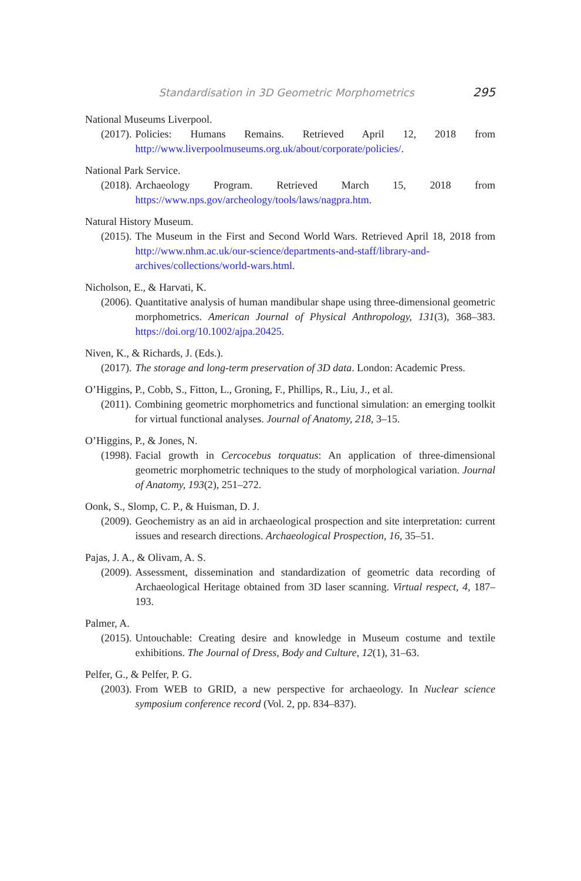Standardisation in 3D Geometric Morphometrics 295
National Museums Liverpool.
(2017). Policies: Humans Remains. Retrieved April 12, 2018 from http://www.liverpoolmuseums.org.uk/about/corporate/policies/.
National Park Service.
(2018). Archaeology Program. Retrieved March 15, 2018 from https://www.nps.gov/archeology/tools/laws/nagpra.htm.
Natural History Museum.
(2015). The Museum in the First and Second World Wars. Retrieved April 18, 2018 from http://www.nhm.ac.uk/our-science/departments-and-staff/library-and-archives/collections/world-wars.html.
Nicholson, E., & Harvati, K.
(2006). Quantitative analysis of human mandibular shape using three-dimensional geometric morphometrics. American Journal of Physical Anthropology, 131(3), 368–383. https://doi.org/10.1002/ajpa.20425.
Niven, K., & Richards, J. (Eds.).
(2017). The storage and long-term preservation of 3D data. London: Academic Press.
O’Higgins, P., Cobb, S., Fitton, L., Groning, F., Phillips, R., Liu, J., et al.
(2011). Combining geometric morphometrics and functional simulation: an emerging toolkit for virtual functional analyses. Journal of Anatomy, 218, 3–15.
O’Higgins, P., & Jones, N.
(1998). Facial growth in Cercocebus torquatus: An application of three-dimensional geometric morphometric techniques to the study of morphological variation. Journal of Anatomy, 193(2), 251–272.
Oonk, S., Slomp, C. P., & Huisman, D. J.
(2009). Geochemistry as an aid in archaeological prospection and site interpretation: current issues and research directions. Archaeological Prospection, 16, 35–51.
Pajas, J. A., & Olivam, A. S.
(2009). Assessment, dissemination and standardization of geometric data recording of Archaeological Heritage obtained from 3D laser scanning. Virtual respect, 4, 187–193.
Palmer, A.
(2015). Untouchable: Creating desire and knowledge in Museum costume and textile exhibitions. The Journal of Dress, Body and Culture, 12(1), 31–63.
Pelfer, G., & Pelfer, P. G.
(2003). From WEB to GRID, a new perspective for archaeology. In Nuclear science symposium conference record (Vol. 2, pp. 834–837).